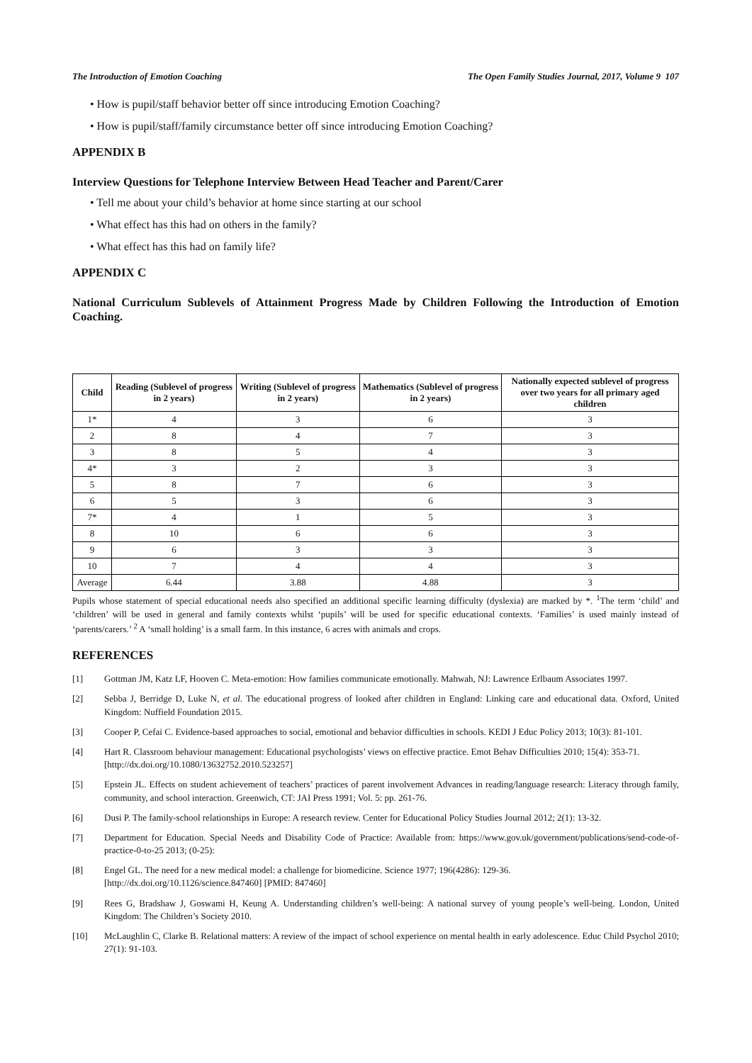The Introduction of Emotion Coaching The Open Family Studies Journal, 2017, Volume 9 107
• How is pupil/staff behavior better off since introducing Emotion Coaching?
• How is pupil/staff/family circumstance better off since introducing Emotion Coaching?
APPENDIX B
Interview Questions for Telephone Interview Between Head Teacher and Parent/Carer
• Tell me about your child’s behavior at home since starting at our school
• What effect has this had on others in the family?
• What effect has this had on family life?
APPENDIX C
National Curriculum Sublevels of Attainment Progress Made by Children Following the Introduction of Emotion Coaching.
| Child | Reading (Sublevel of progress in 2 years) | Writing (Sublevel of progress in 2 years) | Mathematics (Sublevel of progress in 2 years) | Nationally expected sublevel of progress over two years for all primary aged children |
| --- | --- | --- | --- | --- |
| 1* | 4 | 3 | 6 | 3 |
| 2 | 8 | 4 | 7 | 3 |
| 3 | 8 | 5 | 4 | 3 |
| 4* | 3 | 2 | 3 | 3 |
| 5 | 8 | 7 | 6 | 3 |
| 6 | 5 | 3 | 6 | 3 |
| 7* | 4 | 1 | 5 | 3 |
| 8 | 10 | 6 | 6 | 3 |
| 9 | 6 | 3 | 3 | 3 |
| 10 | 7 | 4 | 4 | 3 |
| Average | 6.44 | 3.88 | 4.88 | 3 |
Pupils whose statement of special educational needs also specified an additional specific learning difficulty (dyslexia) are marked by *. <sup>1</sup>The term ‘child’ and ‘children’ will be used in general and family contexts whilst ‘pupils’ will be used for specific educational contexts. ‘Families’ is used mainly instead of ‘parents/carers.’ <sup>2</sup> A ‘small holding’ is a small farm. In this instance, 6 acres with animals and crops.
REFERENCES
[1] Gottman JM, Katz LF, Hooven C. Meta-emotion: How families communicate emotionally. Mahwah, NJ: Lawrence Erlbaum Associates 1997.
[2] Sebba J, Berridge D, Luke N, et al. The educational progress of looked after children in England: Linking care and educational data. Oxford, United Kingdom: Nuffield Foundation 2015.
[3] Cooper P, Cefai C. Evidence-based approaches to social, emotional and behavior difficulties in schools. KEDI J Educ Policy 2013; 10(3): 81-101.
[4] Hart R. Classroom behaviour management: Educational psychologists’ views on effective practice. Emot Behav Difficulties 2010; 15(4): 353-71.
[http://dx.doi.org/10.1080/13632752.2010.523257]
[5] Epstein JL. Effects on student achievement of teachers’ practices of parent involvement Advances in reading/language research: Literacy through family, community, and school interaction. Greenwich, CT: JAI Press 1991; Vol. 5: pp. 261-76.
[6] Dusi P. The family-school relationships in Europe: A research review. Center for Educational Policy Studies Journal 2012; 2(1): 13-32.
[7] Department for Education. Special Needs and Disability Code of Practice: Available from: https://www.gov.uk/government/publications/send-code-of-practice-0-to-25 2013; (0-25):
[8] Engel GL. The need for a new medical model: a challenge for biomedicine. Science 1977; 196(4286): 129-36.
[http://dx.doi.org/10.1126/science.847460] [PMID: 847460]
[9] Rees G, Bradshaw J, Goswami H, Keung A. Understanding children’s well-being: A national survey of young people’s well-being. London, United Kingdom: The Children’s Society 2010.
[10] McLaughlin C, Clarke B. Relational matters: A review of the impact of school experience on mental health in early adolescence. Educ Child Psychol 2010; 27(1): 91-103.